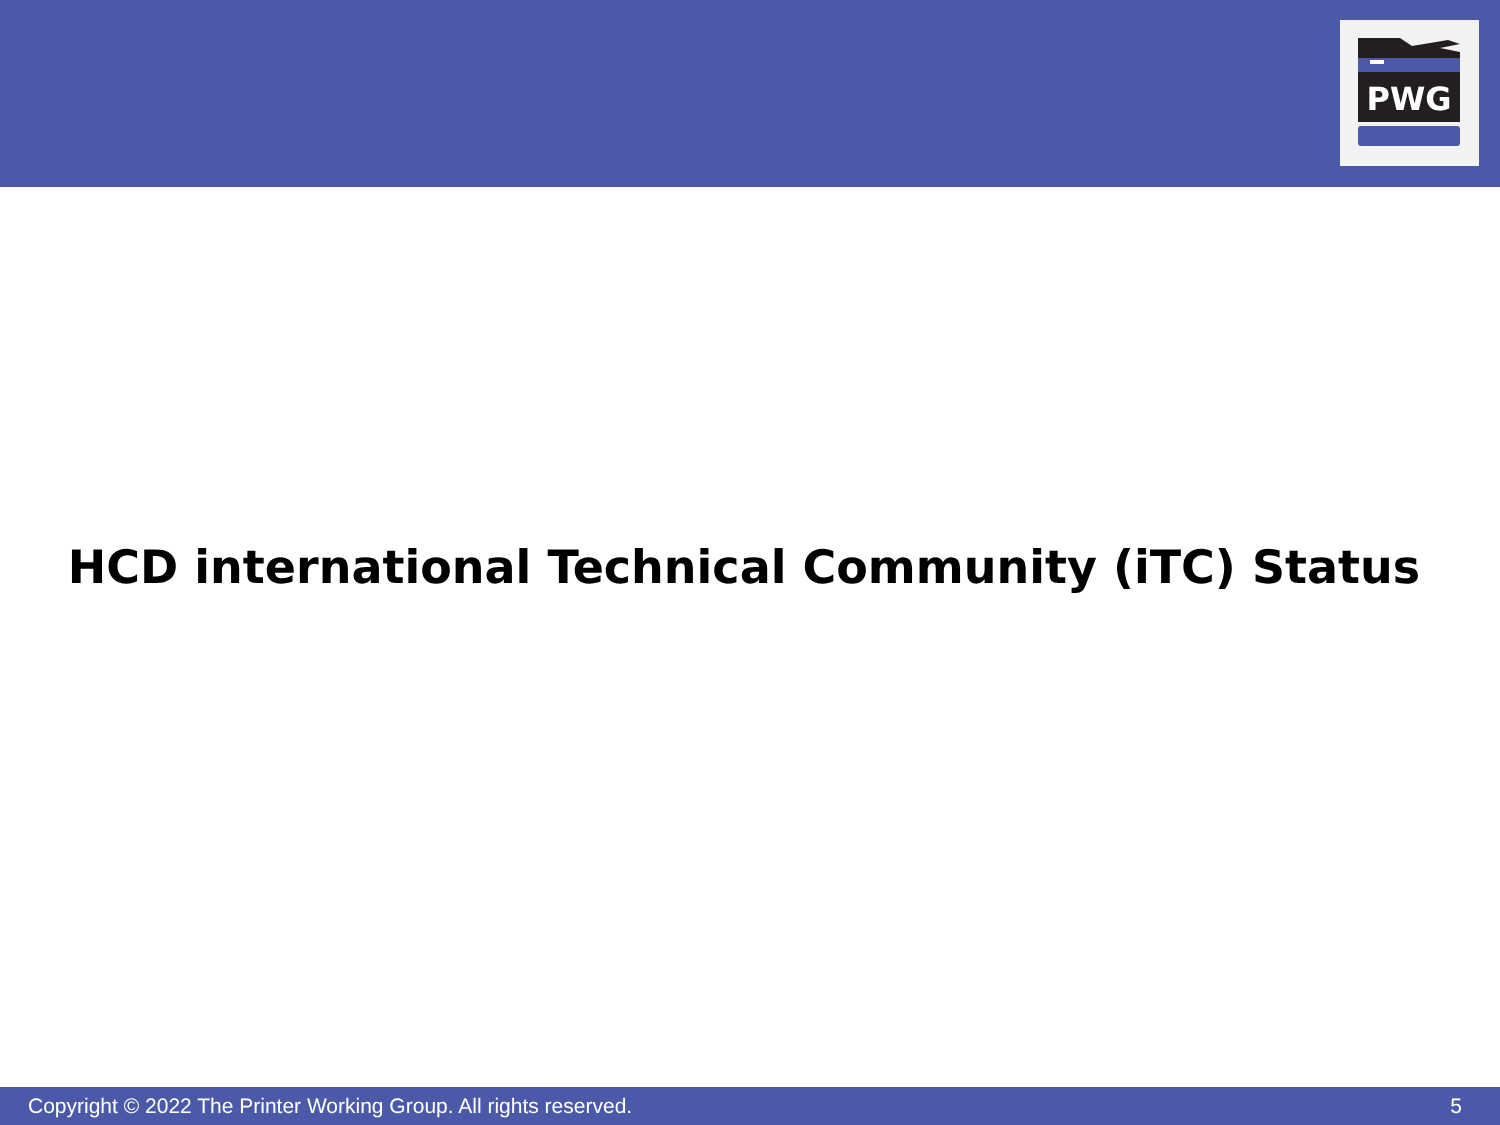PWG
HCD international Technical Community (iTC) Status
Copyright © 2022 The Printer Working Group. All rights reserved. 5